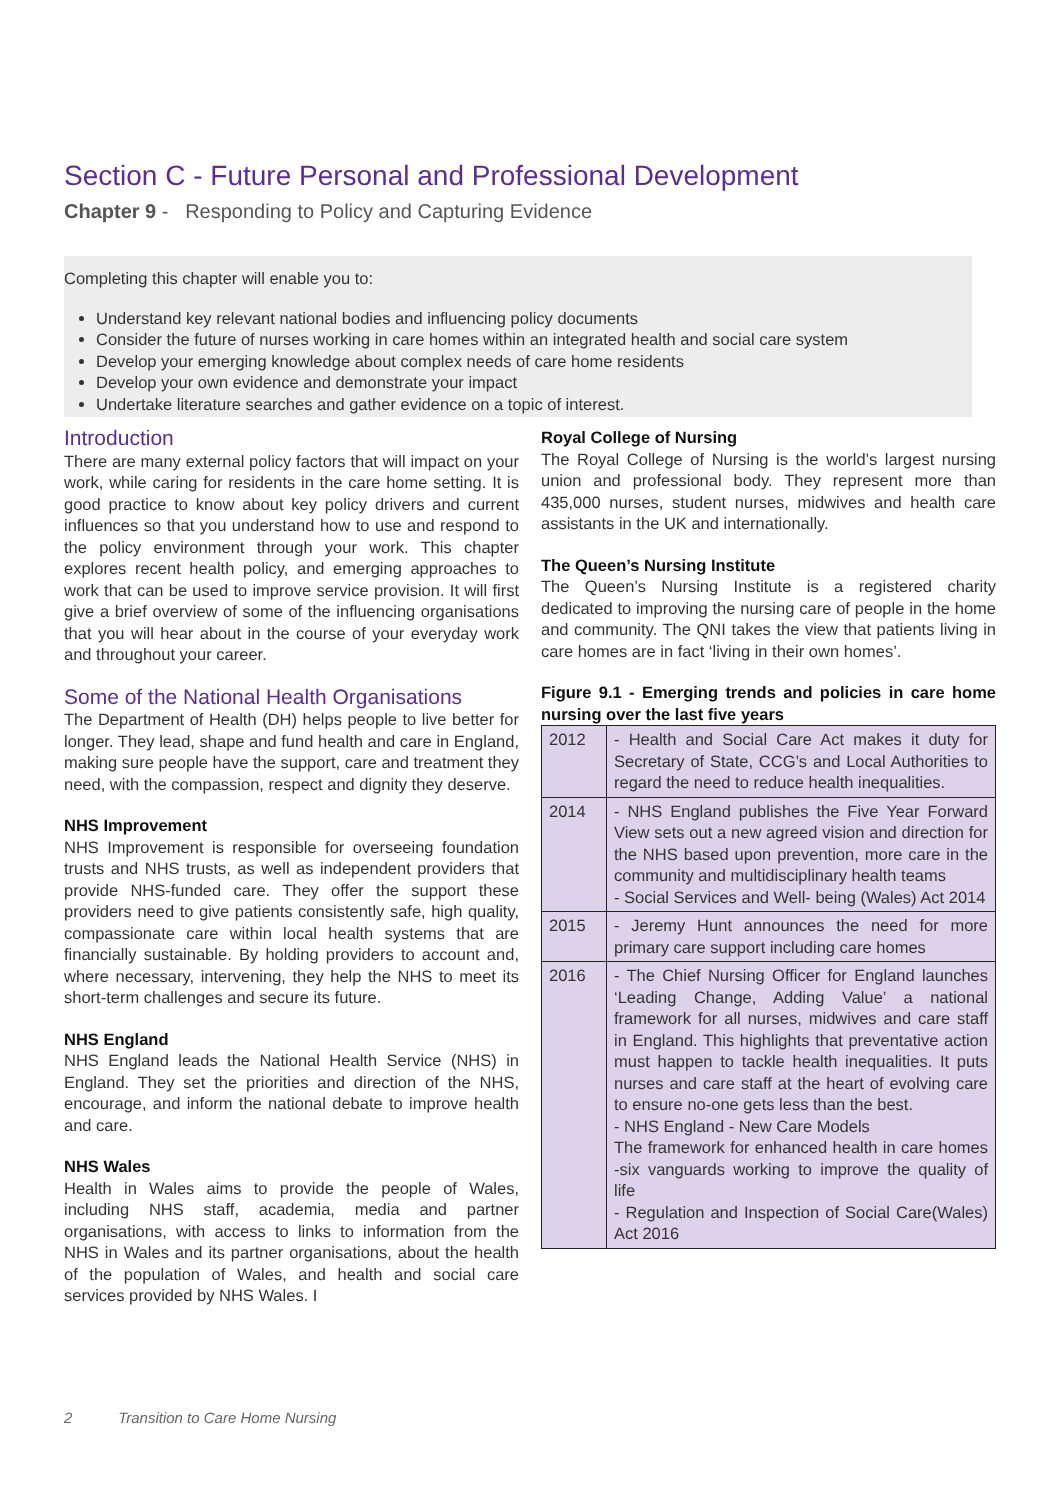Section C - Future Personal and Professional Development
Chapter 9 - Responding to Policy and Capturing Evidence
Completing this chapter will enable you to:
Understand key relevant national bodies and influencing policy documents
Consider the future of nurses working in care homes within an integrated health and social care system
Develop your emerging knowledge about complex needs of care home residents
Develop your own evidence and demonstrate your impact
Undertake literature searches and gather evidence on a topic of interest.
Introduction
There are many external policy factors that will impact on your work, while caring for residents in the care home setting. It is good practice to know about key policy drivers and current influences so that you understand how to use and respond to the policy environment through your work. This chapter explores recent health policy, and emerging approaches to work that can be used to improve service provision. It will first give a brief overview of some of the influencing organisations that you will hear about in the course of your everyday work and throughout your career.
Some of the National Health Organisations
The Department of Health (DH) helps people to live better for longer. They lead, shape and fund health and care in England, making sure people have the support, care and treatment they need, with the compassion, respect and dignity they deserve.
NHS Improvement
NHS Improvement is responsible for overseeing foundation trusts and NHS trusts, as well as independent providers that provide NHS-funded care. They offer the support these providers need to give patients consistently safe, high quality, compassionate care within local health systems that are financially sustainable. By holding providers to account and, where necessary, intervening, they help the NHS to meet its short-term challenges and secure its future.
NHS England
NHS England leads the National Health Service (NHS) in England. They set the priorities and direction of the NHS, encourage, and inform the national debate to improve health and care.
NHS Wales
Health in Wales aims to provide the people of Wales, including NHS staff, academia, media and partner organisations, with access to links to information from the NHS in Wales and its partner organisations, about the health of the population of Wales, and health and social care services provided by NHS Wales. I
Royal College of Nursing
The Royal College of Nursing is the world’s largest nursing union and professional body. They represent more than 435,000 nurses, student nurses, midwives and health care assistants in the UK and internationally.
The Queen’s Nursing Institute
The Queen’s Nursing Institute is a registered charity dedicated to improving the nursing care of people in the home and community. The QNI takes the view that patients living in care homes are in fact ‘living in their own homes’.
Figure 9.1 - Emerging trends and policies in care home nursing over the last five years
| 2012 | - Health and Social Care Act makes it duty for Secretary of State, CCG’s and Local Authorities to regard the need to reduce health inequalities. |
| 2014 | - NHS England publishes the Five Year Forward View sets out a new agreed vision and direction for the NHS based upon prevention, more care in the community and multidisciplinary health teams - Social Services and Well- being (Wales) Act 2014 |
| 2015 | - Jeremy Hunt announces the need for more primary care support including care homes |
| 2016 | - The Chief Nursing Officer for England launches ‘Leading Change, Adding Value’ a national framework for all nurses, midwives and care staff in England. This highlights that preventative action must happen to tackle health inequalities. It puts nurses and care staff at the heart of evolving care to ensure no-one gets less than the best. - NHS England - New Care Models The framework for enhanced health in care homes -six vanguards working to improve the quality of life - Regulation and Inspection of Social Care(Wales) Act 2016 |
2 Transition to Care Home Nursing